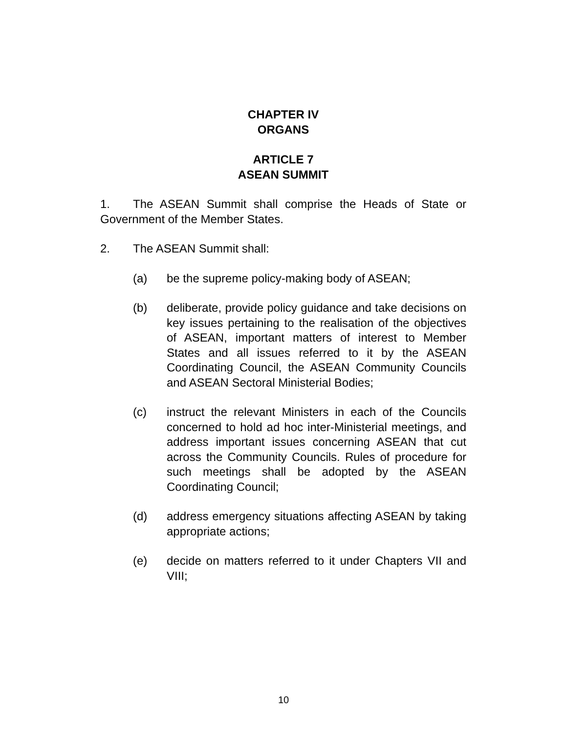CHAPTER IV
ORGANS
ARTICLE 7
ASEAN SUMMIT
1. The ASEAN Summit shall comprise the Heads of State or Government of the Member States.
2. The ASEAN Summit shall:
(a) be the supreme policy-making body of ASEAN;
(b) deliberate, provide policy guidance and take decisions on key issues pertaining to the realisation of the objectives of ASEAN, important matters of interest to Member States and all issues referred to it by the ASEAN Coordinating Council, the ASEAN Community Councils and ASEAN Sectoral Ministerial Bodies;
(c) instruct the relevant Ministers in each of the Councils concerned to hold ad hoc inter-Ministerial meetings, and address important issues concerning ASEAN that cut across the Community Councils. Rules of procedure for such meetings shall be adopted by the ASEAN Coordinating Council;
(d) address emergency situations affecting ASEAN by taking appropriate actions;
(e) decide on matters referred to it under Chapters VII and VIII;
10